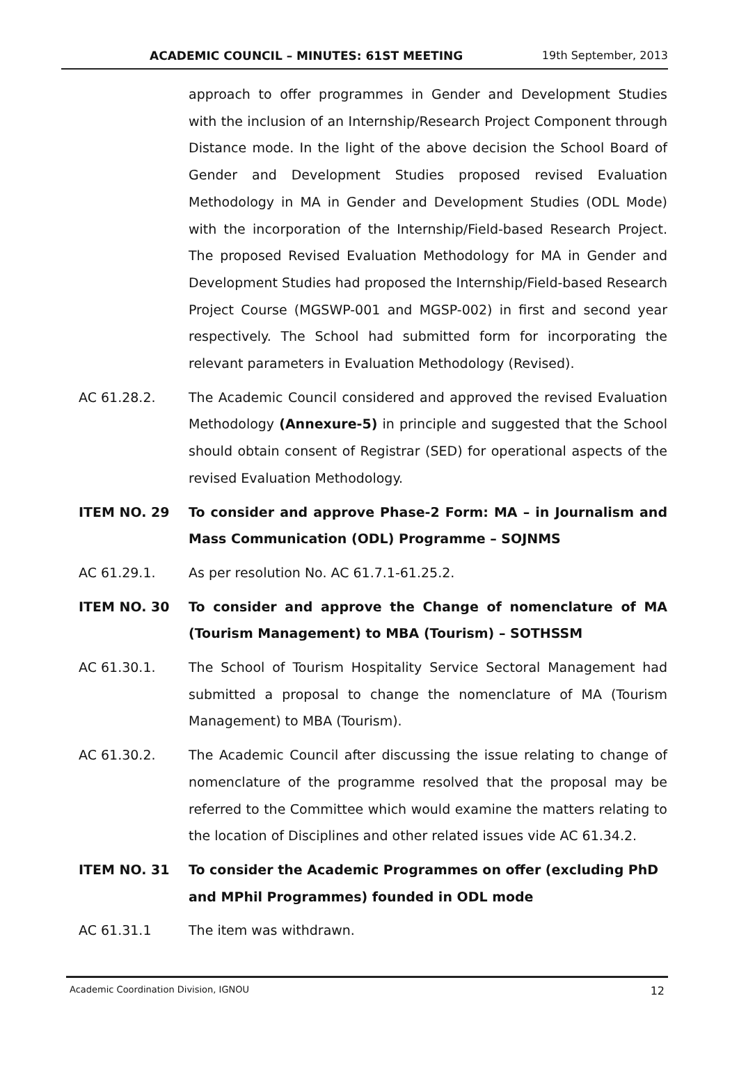ACADEMIC COUNCIL – MINUTES: 61ST MEETING 19th September, 2013
approach to offer programmes in Gender and Development Studies with the inclusion of an Internship/Research Project Component through Distance mode. In the light of the above decision the School Board of Gender and Development Studies proposed revised Evaluation Methodology in MA in Gender and Development Studies (ODL Mode) with the incorporation of the Internship/Field-based Research Project. The proposed Revised Evaluation Methodology for MA in Gender and Development Studies had proposed the Internship/Field-based Research Project Course (MGSWP-001 and MGSP-002) in first and second year respectively. The School had submitted form for incorporating the relevant parameters in Evaluation Methodology (Revised).
AC 61.28.2. The Academic Council considered and approved the revised Evaluation Methodology (Annexure-5) in principle and suggested that the School should obtain consent of Registrar (SED) for operational aspects of the revised Evaluation Methodology.
ITEM NO. 29 To consider and approve Phase-2 Form: MA – in Journalism and Mass Communication (ODL) Programme – SOJNMS
AC 61.29.1. As per resolution No. AC 61.7.1-61.25.2.
ITEM NO. 30 To consider and approve the Change of nomenclature of MA (Tourism Management) to MBA (Tourism) – SOTHSSM
AC 61.30.1. The School of Tourism Hospitality Service Sectoral Management had submitted a proposal to change the nomenclature of MA (Tourism Management) to MBA (Tourism).
AC 61.30.2. The Academic Council after discussing the issue relating to change of nomenclature of the programme resolved that the proposal may be referred to the Committee which would examine the matters relating to the location of Disciplines and other related issues vide AC 61.34.2.
ITEM NO. 31 To consider the Academic Programmes on offer (excluding PhD and MPhil Programmes) founded in ODL mode
AC 61.31.1 The item was withdrawn.
Academic Coordination Division, IGNOU 12